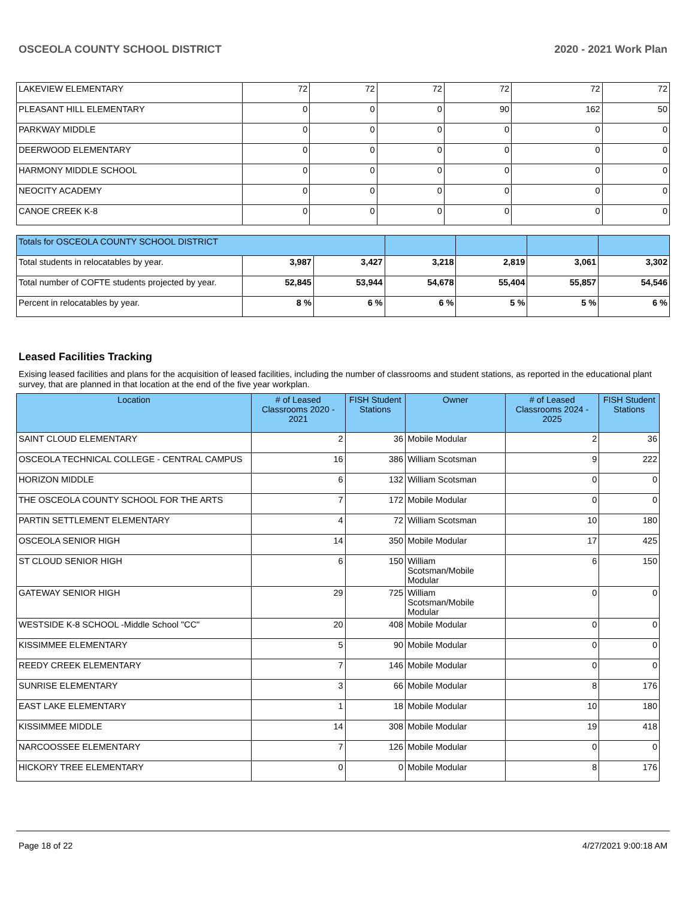OSCEOLA COUNTY SCHOOL DISTRICT 2020 - 2021 Work Plan
| LAKEVIEW ELEMENTARY | 72 | 72 | 72 | 72 | 72 | 72 |
| PLEASANT HILL ELEMENTARY | 0 | 0 | 0 | 90 | 162 | 50 |
| PARKWAY MIDDLE | 0 | 0 | 0 | 0 | 0 | 0 |
| DEERWOOD ELEMENTARY | 0 | 0 | 0 | 0 | 0 | 0 |
| HARMONY MIDDLE SCHOOL | 0 | 0 | 0 | 0 | 0 | 0 |
| NEOCITY ACADEMY | 0 | 0 | 0 | 0 | 0 | 0 |
| CANOE CREEK K-8 | 0 | 0 | 0 | 0 | 0 | 0 |
| Totals for OSCEOLA COUNTY SCHOOL DISTRICT | | | | | | |
| Total students in relocatables by year. | 3,987 | 3,427 | 3,218 | 2,819 | 3,061 | 3,302 |
| Total number of COFTE students projected by year. | 52,845 | 53,944 | 54,678 | 55,404 | 55,857 | 54,546 |
| Percent in relocatables by year. | 8 % | 6 % | 6 % | 5 % | 5 % | 6 % |
Leased Facilities Tracking
Exising leased facilities and plans for the acquisition of leased facilities, including the number of classrooms and student stations, as reported in the educational plant survey, that are planned in that location at the end of the five year workplan.
| Location | # of Leased Classrooms 2020 - 2021 | FISH Student Stations | Owner | # of Leased Classrooms 2024 - 2025 | FISH Student Stations |
| --- | --- | --- | --- | --- | --- |
| SAINT CLOUD ELEMENTARY | 2 | 36 | Mobile Modular | 2 | 36 |
| OSCEOLA TECHNICAL COLLEGE - CENTRAL CAMPUS | 16 | 386 | William Scotsman | 9 | 222 |
| HORIZON MIDDLE | 6 | 132 | William Scotsman | 0 | 0 |
| THE OSCEOLA COUNTY SCHOOL FOR THE ARTS | 7 | 172 | Mobile Modular | 0 | 0 |
| PARTIN SETTLEMENT ELEMENTARY | 4 | 72 | William Scotsman | 10 | 180 |
| OSCEOLA SENIOR HIGH | 14 | 350 | Mobile Modular | 17 | 425 |
| ST CLOUD SENIOR HIGH | 6 | 150 | William Scotsman/Mobile Modular | 6 | 150 |
| GATEWAY SENIOR HIGH | 29 | 725 | William Scotsman/Mobile Modular | 0 | 0 |
| WESTSIDE K-8 SCHOOL -Middle School "CC" | 20 | 408 | Mobile Modular | 0 | 0 |
| KISSIMMEE ELEMENTARY | 5 | 90 | Mobile Modular | 0 | 0 |
| REEDY CREEK ELEMENTARY | 7 | 146 | Mobile Modular | 0 | 0 |
| SUNRISE ELEMENTARY | 3 | 66 | Mobile Modular | 8 | 176 |
| EAST LAKE ELEMENTARY | 1 | 18 | Mobile Modular | 10 | 180 |
| KISSIMMEE MIDDLE | 14 | 308 | Mobile Modular | 19 | 418 |
| NARCOOSSEE ELEMENTARY | 7 | 126 | Mobile Modular | 0 | 0 |
| HICKORY TREE ELEMENTARY | 0 | 0 | Mobile Modular | 8 | 176 |
Page 18 of 22 4/27/2021 9:00:18 AM